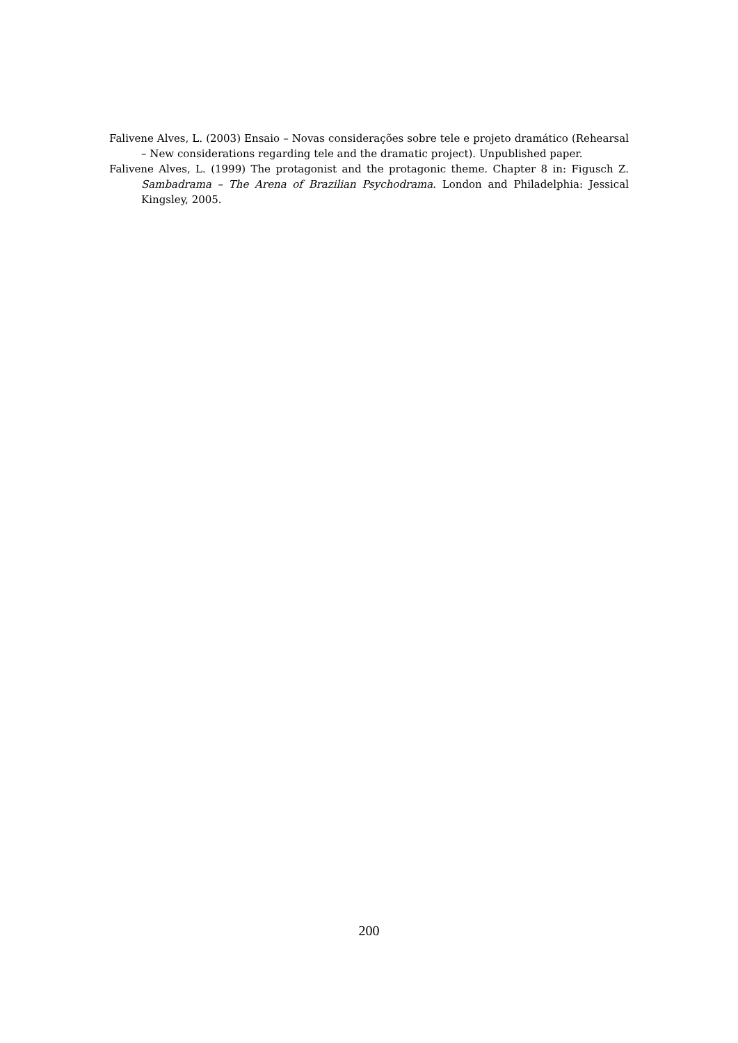Falivene Alves, L. (2003) Ensaio – Novas considerações sobre tele e projeto dramático (Rehearsal – New considerations regarding tele and the dramatic project). Unpublished paper.
Falivene Alves, L. (1999) The protagonist and the protagonic theme. Chapter 8 in: Figusch Z. Sambadrama – The Arena of Brazilian Psychodrama. London and Philadelphia: Jessical Kingsley, 2005.
200